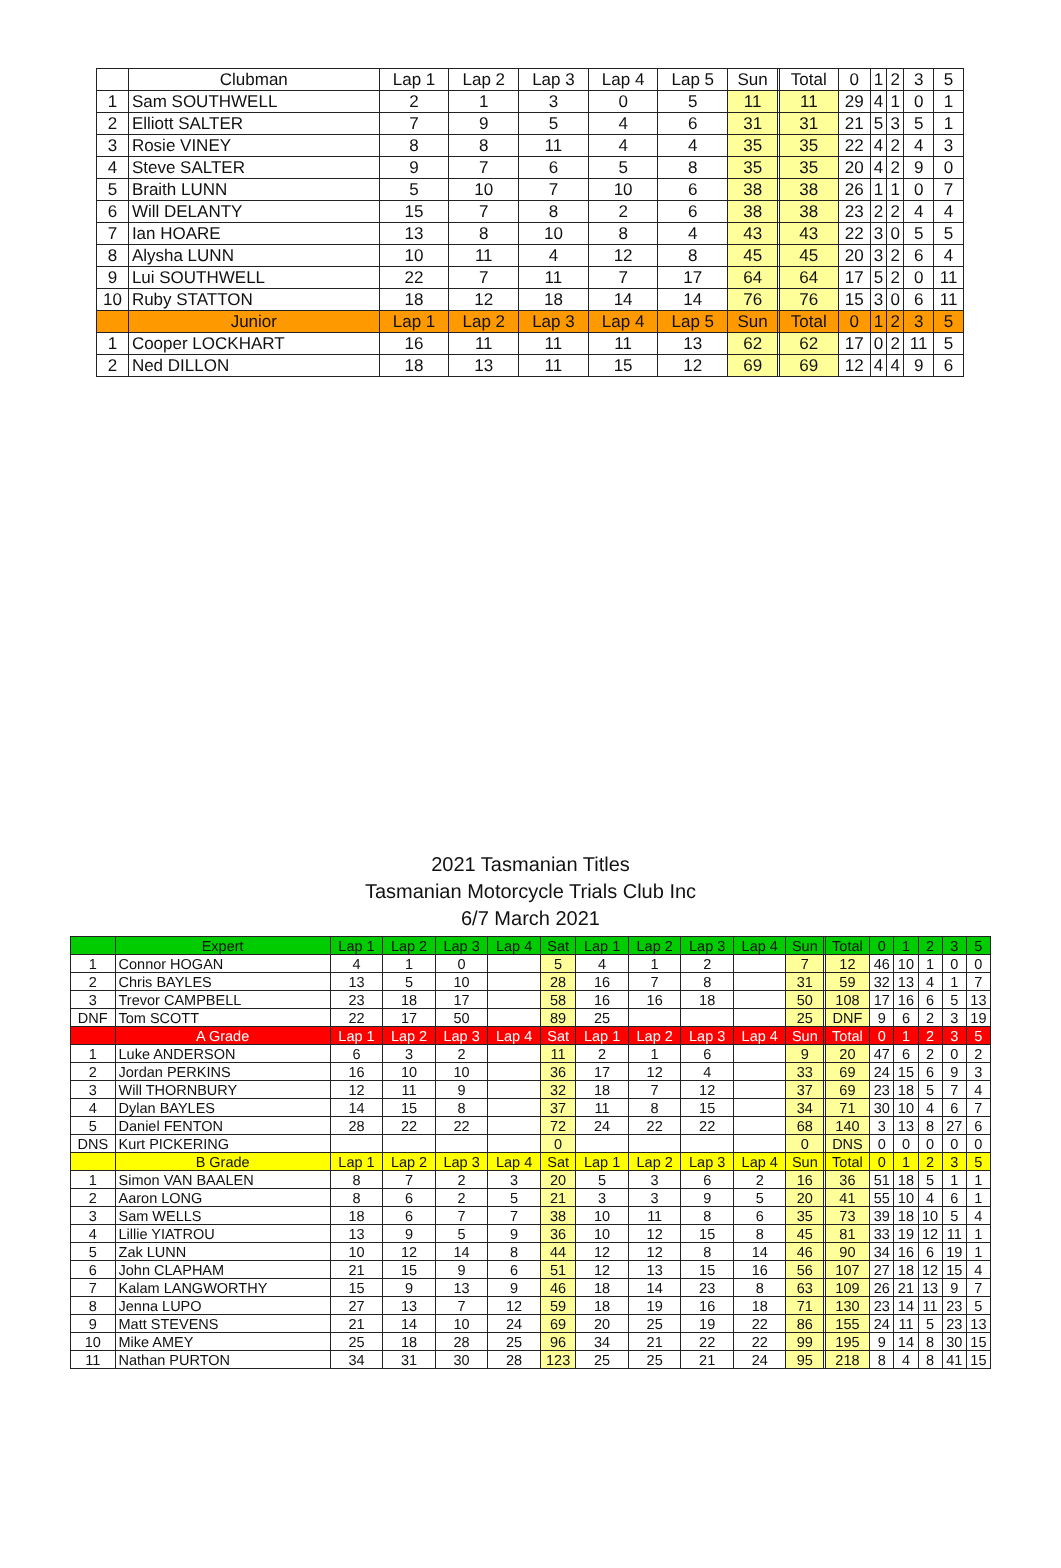| | Clubman | Lap 1 | Lap 2 | Lap 3 | Lap 4 | Lap 5 | Sun | | Total | 0 | 1 | 2 | 3 | 5 |
| --- | --- | --- | --- | --- | --- | --- | --- | --- | --- | --- | --- | --- | --- | --- |
| 1 | Sam SOUTHWELL | 2 | 1 | 3 | 0 | 5 | 11 | | 11 | 29 | 4 | 1 | 0 | 1 |
| 2 | Elliott SALTER | 7 | 9 | 5 | 4 | 6 | 31 | | 31 | 21 | 5 | 3 | 5 | 1 |
| 3 | Rosie VINEY | 8 | 8 | 11 | 4 | 4 | 35 | | 35 | 22 | 4 | 2 | 4 | 3 |
| 4 | Steve SALTER | 9 | 7 | 6 | 5 | 8 | 35 | | 35 | 20 | 4 | 2 | 9 | 0 |
| 5 | Braith LUNN | 5 | 10 | 7 | 10 | 6 | 38 | | 38 | 26 | 1 | 1 | 0 | 7 |
| 6 | Will DELANTY | 15 | 7 | 8 | 2 | 6 | 38 | | 38 | 23 | 2 | 2 | 4 | 4 |
| 7 | Ian HOARE | 13 | 8 | 10 | 8 | 4 | 43 | | 43 | 22 | 3 | 0 | 5 | 5 |
| 8 | Alysha LUNN | 10 | 11 | 4 | 12 | 8 | 45 | | 45 | 20 | 3 | 2 | 6 | 4 |
| 9 | Lui SOUTHWELL | 22 | 7 | 11 | 7 | 17 | 64 | | 64 | 17 | 5 | 2 | 0 | 11 |
| 10 | Ruby STATTON | 18 | 12 | 18 | 14 | 14 | 76 | | 76 | 15 | 3 | 0 | 6 | 11 |
| | Junior | Lap 1 | Lap 2 | Lap 3 | Lap 4 | Lap 5 | Sun | | Total | 0 | 1 | 2 | 3 | 5 |
| 1 | Cooper LOCKHART | 16 | 11 | 11 | 11 | 13 | 62 | | 62 | 17 | 0 | 2 | 11 | 5 |
| 2 | Ned DILLON | 18 | 13 | 11 | 15 | 12 | 69 | | 69 | 12 | 4 | 4 | 9 | 6 |
2021 Tasmanian Titles
Tasmanian Motorcycle Trials Club Inc
6/7 March 2021
| | Expert | Lap 1 | Lap 2 | Lap 3 | Lap 4 | Sat | Lap 1 | Lap 2 | Lap 3 | Lap 4 | Sun | | Total | 0 | 1 | 2 | 3 | 5 |
| --- | --- | --- | --- | --- | --- | --- | --- | --- | --- | --- | --- | --- | --- | --- | --- | --- | --- | --- |
| 1 | Connor HOGAN | 4 | 1 | 0 | | 5 | 4 | 1 | 2 | | 7 | | 12 | 46 | 10 | 1 | 0 | 0 |
| 2 | Chris BAYLES | 13 | 5 | 10 | | 28 | 16 | 7 | 8 | | 31 | | 59 | 32 | 13 | 4 | 1 | 7 |
| 3 | Trevor CAMPBELL | 23 | 18 | 17 | | 58 | 16 | 16 | 18 | | 50 | | 108 | 17 | 16 | 6 | 5 | 13 |
| DNF | Tom SCOTT | 22 | 17 | 50 | | 89 | 25 | | | | 25 | | DNF | 9 | 6 | 2 | 3 | 19 |
| | A Grade | Lap 1 | Lap 2 | Lap 3 | Lap 4 | Sat | Lap 1 | Lap 2 | Lap 3 | Lap 4 | Sun | | Total | 0 | 1 | 2 | 3 | 5 |
| 1 | Luke ANDERSON | 6 | 3 | 2 | | 11 | 2 | 1 | 6 | | 9 | | 20 | 47 | 6 | 2 | 0 | 2 |
| 2 | Jordan PERKINS | 16 | 10 | 10 | | 36 | 17 | 12 | 4 | | 33 | | 69 | 24 | 15 | 6 | 9 | 3 |
| 3 | Will THORNBURY | 12 | 11 | 9 | | 32 | 18 | 7 | 12 | | 37 | | 69 | 23 | 18 | 5 | 7 | 4 |
| 4 | Dylan BAYLES | 14 | 15 | 8 | | 37 | 11 | 8 | 15 | | 34 | | 71 | 30 | 10 | 4 | 6 | 7 |
| 5 | Daniel FENTON | 28 | 22 | 22 | | 72 | 24 | 22 | 22 | | 68 | | 140 | 3 | 13 | 8 | 27 | 6 |
| DNS | Kurt PICKERING | | | | | 0 | | | | | 0 | | DNS | 0 | 0 | 0 | 0 | 0 |
| | B Grade | Lap 1 | Lap 2 | Lap 3 | Lap 4 | Sat | Lap 1 | Lap 2 | Lap 3 | Lap 4 | Sun | | Total | 0 | 1 | 2 | 3 | 5 |
| 1 | Simon VAN BAALEN | 8 | 7 | 2 | 3 | 20 | 5 | 3 | 6 | 2 | 16 | | 36 | 51 | 18 | 5 | 1 | 1 |
| 2 | Aaron LONG | 8 | 6 | 2 | 5 | 21 | 3 | 3 | 9 | 5 | 20 | | 41 | 55 | 10 | 4 | 6 | 1 |
| 3 | Sam WELLS | 18 | 6 | 7 | 7 | 38 | 10 | 11 | 8 | 6 | 35 | | 73 | 39 | 18 | 10 | 5 | 4 |
| 4 | Lillie YIATROU | 13 | 9 | 5 | 9 | 36 | 10 | 12 | 15 | 8 | 45 | | 81 | 33 | 19 | 12 | 11 | 1 |
| 5 | Zak LUNN | 10 | 12 | 14 | 8 | 44 | 12 | 12 | 8 | 14 | 46 | | 90 | 34 | 16 | 6 | 19 | 1 |
| 6 | John CLAPHAM | 21 | 15 | 9 | 6 | 51 | 12 | 13 | 15 | 16 | 56 | | 107 | 27 | 18 | 12 | 15 | 4 |
| 7 | Kalam LANGWORTHY | 15 | 9 | 13 | 9 | 46 | 18 | 14 | 23 | 8 | 63 | | 109 | 26 | 21 | 13 | 9 | 7 |
| 8 | Jenna LUPO | 27 | 13 | 7 | 12 | 59 | 18 | 19 | 16 | 18 | 71 | | 130 | 23 | 14 | 11 | 23 | 5 |
| 9 | Matt STEVENS | 21 | 14 | 10 | 24 | 69 | 20 | 25 | 19 | 22 | 86 | | 155 | 24 | 11 | 5 | 23 | 13 |
| 10 | Mike AMEY | 25 | 18 | 28 | 25 | 96 | 34 | 21 | 22 | 22 | 99 | | 195 | 9 | 14 | 8 | 30 | 15 |
| 11 | Nathan PURTON | 34 | 31 | 30 | 28 | 123 | 25 | 25 | 21 | 24 | 95 | | 218 | 8 | 4 | 8 | 41 | 15 |